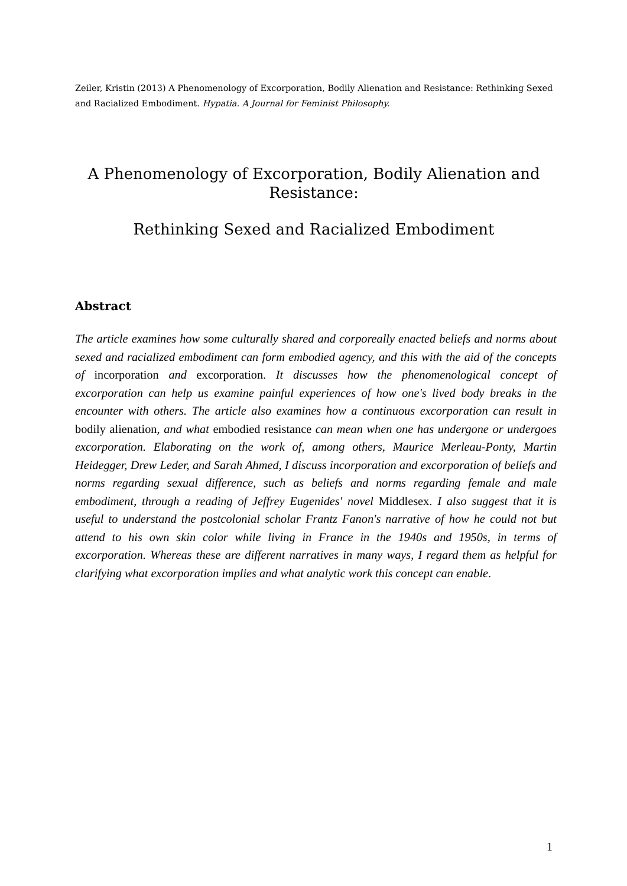Zeiler, Kristin (2013) A Phenomenology of Excorporation, Bodily Alienation and Resistance: Rethinking Sexed and Racialized Embodiment. Hypatia. A Journal for Feminist Philosophy.
A Phenomenology of Excorporation, Bodily Alienation and Resistance:
Rethinking Sexed and Racialized Embodiment
Abstract
The article examines how some culturally shared and corporeally enacted beliefs and norms about sexed and racialized embodiment can form embodied agency, and this with the aid of the concepts of incorporation and excorporation. It discusses how the phenomenological concept of excorporation can help us examine painful experiences of how one's lived body breaks in the encounter with others. The article also examines how a continuous excorporation can result in bodily alienation, and what embodied resistance can mean when one has undergone or undergoes excorporation. Elaborating on the work of, among others, Maurice Merleau-Ponty, Martin Heidegger, Drew Leder, and Sarah Ahmed, I discuss incorporation and excorporation of beliefs and norms regarding sexual difference, such as beliefs and norms regarding female and male embodiment, through a reading of Jeffrey Eugenides' novel Middlesex. I also suggest that it is useful to understand the postcolonial scholar Frantz Fanon's narrative of how he could not but attend to his own skin color while living in France in the 1940s and 1950s, in terms of excorporation. Whereas these are different narratives in many ways, I regard them as helpful for clarifying what excorporation implies and what analytic work this concept can enable.
1